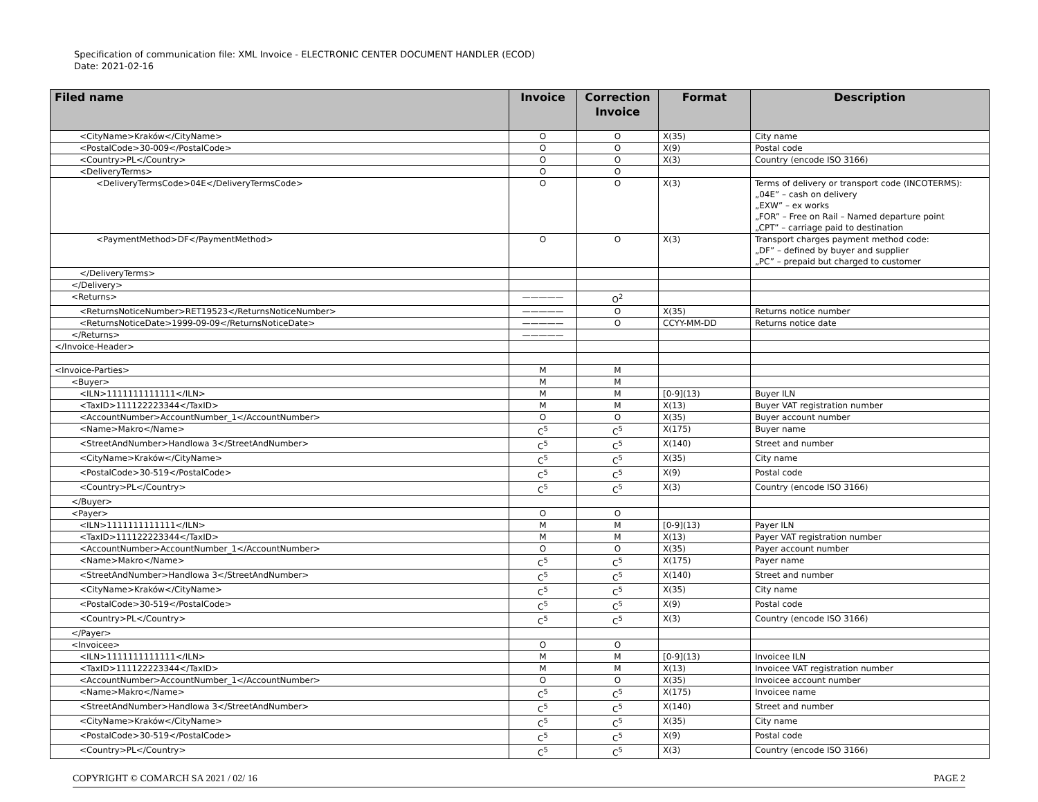Specification of communication file: XML Invoice - ELECTRONIC CENTER DOCUMENT HANDLER (ECOD)
Date: 2021-02-16
| Filed name | Invoice | Correction Invoice | Format | Description |
| --- | --- | --- | --- | --- |
| <CityName>Kraków</CityName> | O | O | X(35) | City name |
| <PostalCode>30-009</PostalCode> | O | O | X(9) | Postal code |
| <Country>PL</Country> | O | O | X(3) | Country (encode ISO 3166) |
| <DeliveryTerms> | O | O | | |
| <DeliveryTermsCode>04E</DeliveryTermsCode> | O | O | X(3) | Terms of delivery or transport code (INCOTERMS): „04E” – cash on delivery „EXW” – ex works „FOR” – Free on Rail – Named departure point „CPT” – carriage paid to destination |
| <PaymentMethod>DF</PaymentMethod> | O | O | X(3) | Transport charges payment method code: „DF” – defined by buyer and supplier „PC” – prepaid but charged to customer |
| </DeliveryTerms> | | | | |
| </Delivery> | | | | |
| <Returns> | ————— | O<sup>2</sup> | | |
| <ReturnsNoticeNumber>RET19523</ReturnsNoticeNumber> | ————— | O | X(35) | Returns notice number |
| <ReturnsNoticeDate>1999-09-09</ReturnsNoticeDate> | ————— | O | CCYY-MM-DD | Returns notice date |
| </Returns> | ————— | | | |
| </Invoice-Header> | | | | |
| <Invoice-Parties> | M | M | | |
| <Buyer> | M | M | | |
| <ILN>1111111111111</ILN> | M | M | [0-9](13) | Buyer ILN |
| <TaxID>111122223344</TaxID> | M | M | X(13) | Buyer VAT registration number |
| <AccountNumber>AccountNumber_1</AccountNumber> | O | O | X(35) | Buyer account number |
| <Name>Makro</Name> | C<sup>5</sup> | C<sup>5</sup> | X(175) | Buyer name |
| <StreetAndNumber>Handlowa 3</StreetAndNumber> | C<sup>5</sup> | C<sup>5</sup> | X(140) | Street and number |
| <CityName>Kraków</CityName> | C<sup>5</sup> | C<sup>5</sup> | X(35) | City name |
| <PostalCode>30-519</PostalCode> | C<sup>5</sup> | C<sup>5</sup> | X(9) | Postal code |
| <Country>PL</Country> | C<sup>5</sup> | C<sup>5</sup> | X(3) | Country (encode ISO 3166) |
| </Buyer> | | | | |
| <Payer> | O | O | | |
| <ILN>1111111111111</ILN> | M | M | [0-9](13) | Payer ILN |
| <TaxID>111122223344</TaxID> | M | M | X(13) | Payer VAT registration number |
| <AccountNumber>AccountNumber_1</AccountNumber> | O | O | X(35) | Payer account number |
| <Name>Makro</Name> | C<sup>5</sup> | C<sup>5</sup> | X(175) | Payer name |
| <StreetAndNumber>Handlowa 3</StreetAndNumber> | C<sup>5</sup> | C<sup>5</sup> | X(140) | Street and number |
| <CityName>Kraków</CityName> | C<sup>5</sup> | C<sup>5</sup> | X(35) | City name |
| <PostalCode>30-519</PostalCode> | C<sup>5</sup> | C<sup>5</sup> | X(9) | Postal code |
| <Country>PL</Country> | C<sup>5</sup> | C<sup>5</sup> | X(3) | Country (encode ISO 3166) |
| </Payer> | | | | |
| <Invoicee> | O | O | | |
| <ILN>1111111111111</ILN> | M | M | [0-9](13) | Invoicee ILN |
| <TaxID>111122223344</TaxID> | M | M | X(13) | Invoicee VAT registration number |
| <AccountNumber>AccountNumber_1</AccountNumber> | O | O | X(35) | Invoicee account number |
| <Name>Makro</Name> | C<sup>5</sup> | C<sup>5</sup> | X(175) | Invoicee name |
| <StreetAndNumber>Handlowa 3</StreetAndNumber> | C<sup>5</sup> | C<sup>5</sup> | X(140) | Street and number |
| <CityName>Kraków</CityName> | C<sup>5</sup> | C<sup>5</sup> | X(35) | City name |
| <PostalCode>30-519</PostalCode> | C<sup>5</sup> | C<sup>5</sup> | X(9) | Postal code |
| <Country>PL</Country> | C<sup>5</sup> | C<sup>5</sup> | X(3) | Country (encode ISO 3166) |
COPYRIGHT © COMARCH SA 2021 / 02/ 16 PAGE 2